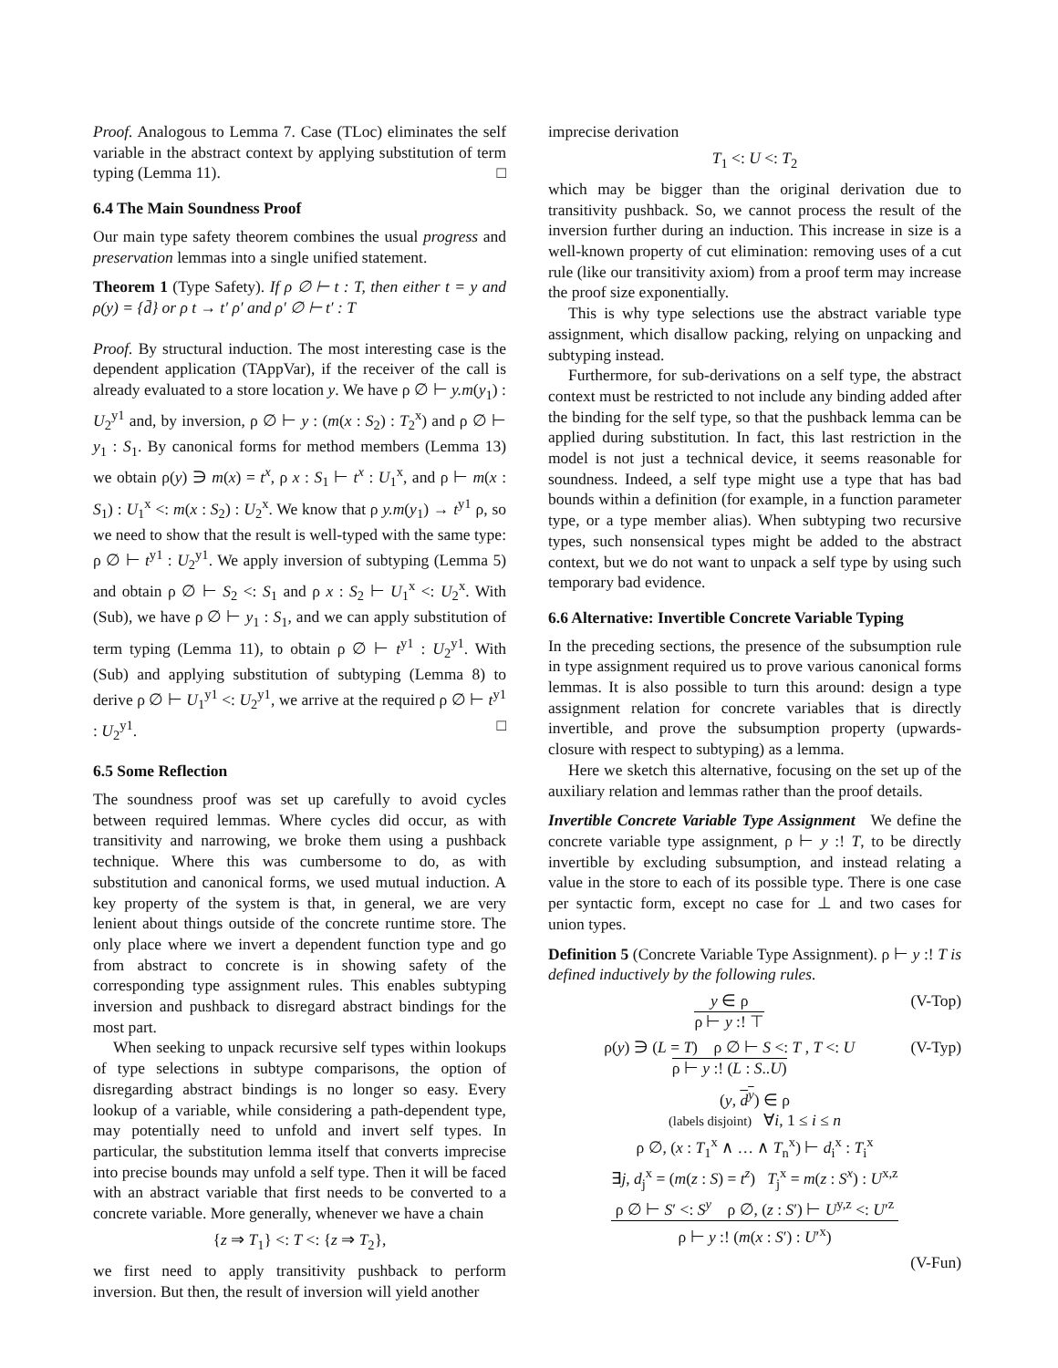Proof. Analogous to Lemma 7. Case (TLoc) eliminates the self variable in the abstract context by applying substitution of term typing (Lemma 11). □
6.4 The Main Soundness Proof
Our main type safety theorem combines the usual progress and preservation lemmas into a single unified statement.
Theorem 1 (Type Safety). If ρ ∅ ⊢ t : T, then either t = y and ρ(y) = {d̄} or ρ t → t′ ρ′ and ρ′ ∅ ⊢ t′ : T
Proof. By structural induction. The most interesting case is the dependent application (TAppVar), if the receiver of the call is already evaluated to a store location y. We have ρ ∅ ⊢ y.m(y<sub>1</sub>) : U<sub>2</sub><sup>y1</sup> and, by inversion, ρ ∅ ⊢ y : (m(x : S<sub>2</sub>) : T<sub>2</sub><sup>x</sup>) and ρ ∅ ⊢ y<sub>1</sub> : S<sub>1</sub>. By canonical forms for method members (Lemma 13) we obtain ρ(y) ∋ m(x) = t<sup>x</sup>, ρ x : S<sub>1</sub> ⊢ t<sup>x</sup> : U<sub>1</sub><sup>x</sup>, and ρ ⊢ m(x : S<sub>1</sub>) : U<sub>1</sub><sup>x</sup> <: m(x : S<sub>2</sub>) : U<sub>2</sub><sup>x</sup>. We know that ρ y.m(y<sub>1</sub>) → t<sup>y1</sup> ρ, so we need to show that the result is well-typed with the same type: ρ ∅ ⊢ t<sup>y1</sup> : U<sub>2</sub><sup>y1</sup>. We apply inversion of subtyping (Lemma 5) and obtain ρ ∅ ⊢ S<sub>2</sub> <: S<sub>1</sub> and ρ x : S<sub>2</sub> ⊢ U<sub>1</sub><sup>x</sup> <: U<sub>2</sub><sup>x</sup>. With (Sub), we have ρ ∅ ⊢ y<sub>1</sub> : S<sub>1</sub>, and we can apply substitution of term typing (Lemma 11), to obtain ρ ∅ ⊢ t<sup>y1</sup> : U<sub>2</sub><sup>y1</sup>. With (Sub) and applying substitution of subtyping (Lemma 8) to derive ρ ∅ ⊢ U<sub>1</sub><sup>y1</sup> <: U<sub>2</sub><sup>y1</sup>, we arrive at the required ρ ∅ ⊢ t<sup>y1</sup> : U<sub>2</sub><sup>y1</sup>. □
6.5 Some Reflection
The soundness proof was set up carefully to avoid cycles between required lemmas. Where cycles did occur, as with transitivity and narrowing, we broke them using a pushback technique. Where this was cumbersome to do, as with substitution and canonical forms, we used mutual induction. A key property of the system is that, in general, we are very lenient about things outside of the concrete runtime store. The only place where we invert a dependent function type and go from abstract to concrete is in showing safety of the corresponding type assignment rules. This enables subtyping inversion and pushback to disregard abstract bindings for the most part.
When seeking to unpack recursive self types within lookups of type selections in subtype comparisons, the option of disregarding abstract bindings is no longer so easy. Every lookup of a variable, while considering a path-dependent type, may potentially need to unfold and invert self types. In particular, the substitution lemma itself that converts imprecise into precise bounds may unfold a self type. Then it will be faced with an abstract variable that first needs to be converted to a concrete variable. More generally, whenever we have a chain
{z ⇒ T<sub>1</sub>} <: T <: {z ⇒ T<sub>2</sub>},
we first need to apply transitivity pushback to perform inversion. But then, the result of inversion will yield another
imprecise derivation
T<sub>1</sub> <: U <: T<sub>2</sub>
which may be bigger than the original derivation due to transitivity pushback. So, we cannot process the result of the inversion further during an induction. This increase in size is a well-known property of cut elimination: removing uses of a cut rule (like our transitivity axiom) from a proof term may increase the proof size exponentially.
This is why type selections use the abstract variable type assignment, which disallow packing, relying on unpacking and subtyping instead.
Furthermore, for sub-derivations on a self type, the abstract context must be restricted to not include any binding added after the binding for the self type, so that the pushback lemma can be applied during substitution. In fact, this last restriction in the model is not just a technical device, it seems reasonable for soundness. Indeed, a self type might use a type that has bad bounds within a definition (for example, in a function parameter type, or a type member alias). When subtyping two recursive types, such nonsensical types might be added to the abstract context, but we do not want to unpack a self type by using such temporary bad evidence.
6.6 Alternative: Invertible Concrete Variable Typing
In the preceding sections, the presence of the subsumption rule in type assignment required us to prove various canonical forms lemmas. It is also possible to turn this around: design a type assignment relation for concrete variables that is directly invertible, and prove the subsumption property (upwards-closure with respect to subtyping) as a lemma.
Here we sketch this alternative, focusing on the set up of the auxiliary relation and lemmas rather than the proof details.
Invertible Concrete Variable Type Assignment We define the concrete variable type assignment, ρ ⊢ y :! T, to be directly invertible by excluding subsumption, and instead relating a value in the store to each of its possible type. There is one case per syntactic form, except no case for ⊥ and two cases for union types.
Definition 5 (Concrete Variable Type Assignment). ρ ⊢ y :! T is defined inductively by the following rules.
(V-Top) y ∈ ρ
ρ ⊢ y :! ⊤
(V-Typ) ρ(y) ∋ (L = T) ρ ∅ ⊢ S <: T , T <: U
ρ ⊢ y :! (L : S..U)
(y, d<sup>y</sup>) ∈ ρ
(labels disjoint) ∀i, 1 ≤ i ≤ n
ρ ∅, (x : T<sub>1</sub><sup>x</sup> ∧ … ∧ T<sub>n</sub><sup>x</sup>) ⊢ d<sub>i</sub><sup>x</sup> : T<sub>i</sub><sup>x</sup>
∃j, d<sub>j</sub><sup>x</sup> = (m(z : S) = t<sup>z</sup>) T<sub>j</sub><sup>x</sup> = m(z : S<sup>x</sup>) : U<sup>x,z</sup>
ρ ∅ ⊢ S′ <: S<sup>y</sup> ρ ∅, (z : S′) ⊢ U<sup>y,z</sup> <: U′<sup>z</sup>
ρ ⊢ y :! (m(x : S′) : U′<sup>x</sup>)
(V-Fun)